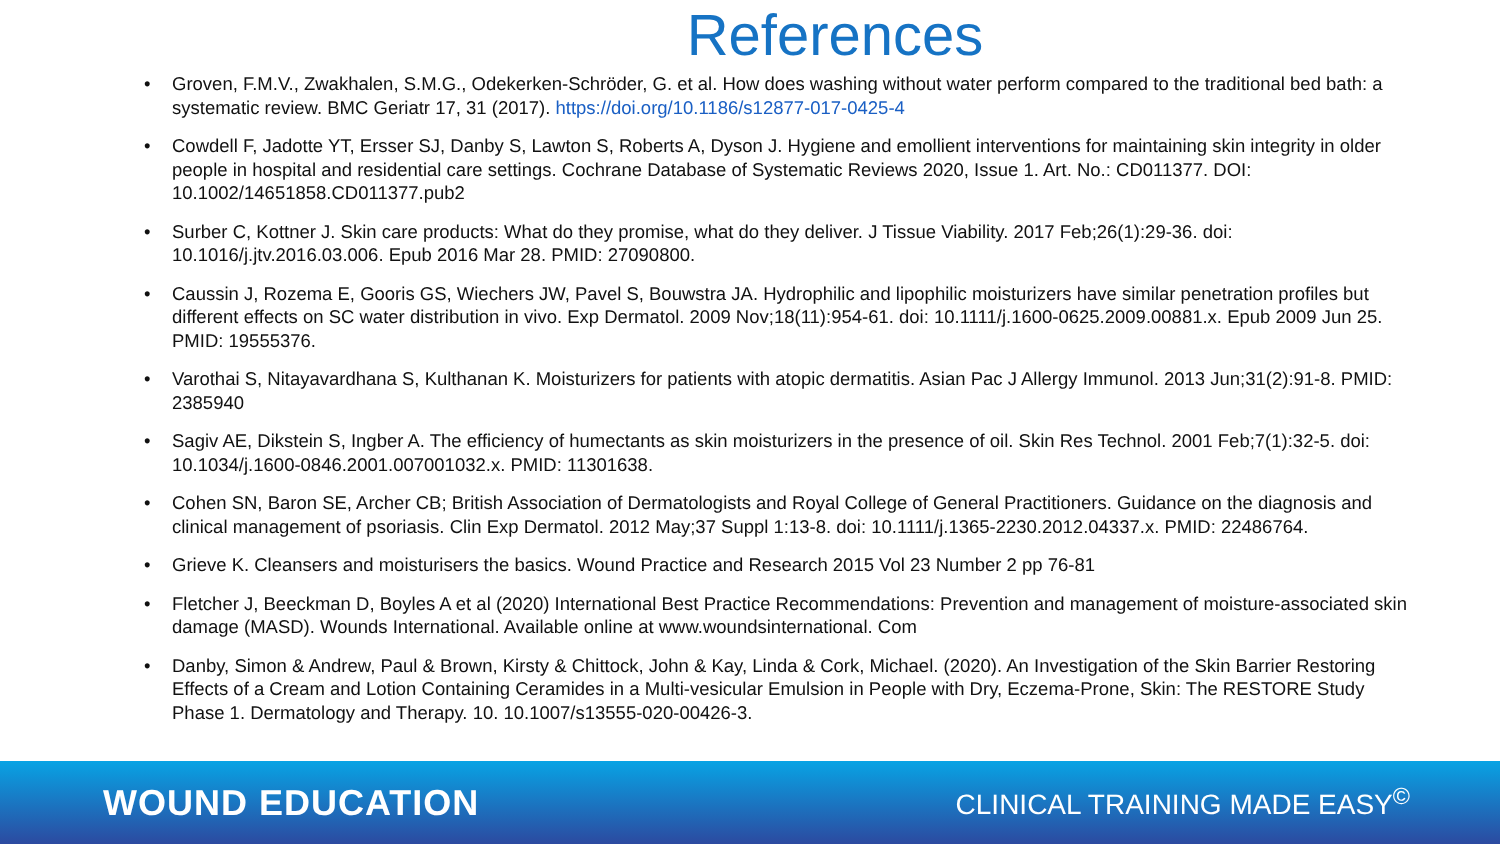References
• Groven, F.M.V., Zwakhalen, S.M.G., Odekerken-Schröder, G. et al. How does washing without water perform compared to the traditional bed bath: a systematic review. BMC Geriatr 17, 31 (2017). https://doi.org/10.1186/s12877-017-0425-4
• Cowdell F, Jadotte YT, Ersser SJ, Danby S, Lawton S, Roberts A, Dyson J. Hygiene and emollient interventions for maintaining skin integrity in older people in hospital and residential care settings. Cochrane Database of Systematic Reviews 2020, Issue 1. Art. No.: CD011377. DOI: 10.1002/14651858.CD011377.pub2
• Surber C, Kottner J. Skin care products: What do they promise, what do they deliver. J Tissue Viability. 2017 Feb;26(1):29-36. doi: 10.1016/j.jtv.2016.03.006. Epub 2016 Mar 28. PMID: 27090800.
• Caussin J, Rozema E, Gooris GS, Wiechers JW, Pavel S, Bouwstra JA. Hydrophilic and lipophilic moisturizers have similar penetration profiles but different effects on SC water distribution in vivo. Exp Dermatol. 2009 Nov;18(11):954-61. doi: 10.1111/j.1600-0625.2009.00881.x. Epub 2009 Jun 25. PMID: 19555376.
• Varothai S, Nitayavardhana S, Kulthanan K. Moisturizers for patients with atopic dermatitis. Asian Pac J Allergy Immunol. 2013 Jun;31(2):91-8. PMID: 2385940
• Sagiv AE, Dikstein S, Ingber A. The efficiency of humectants as skin moisturizers in the presence of oil. Skin Res Technol. 2001 Feb;7(1):32-5. doi: 10.1034/j.1600-0846.2001.007001032.x. PMID: 11301638.
• Cohen SN, Baron SE, Archer CB; British Association of Dermatologists and Royal College of General Practitioners. Guidance on the diagnosis and clinical management of psoriasis. Clin Exp Dermatol. 2012 May;37 Suppl 1:13-8. doi: 10.1111/j.1365-2230.2012.04337.x. PMID: 22486764.
• Grieve K. Cleansers and moisturisers the basics. Wound Practice and Research 2015 Vol 23 Number 2 pp 76-81
• Fletcher J, Beeckman D, Boyles A et al (2020) International Best Practice Recommendations: Prevention and management of moisture-associated skin damage (MASD). Wounds International. Available online at www.woundsinternational. Com
• Danby, Simon & Andrew, Paul & Brown, Kirsty & Chittock, John & Kay, Linda & Cork, Michael. (2020). An Investigation of the Skin Barrier Restoring Effects of a Cream and Lotion Containing Ceramides in a Multi-vesicular Emulsion in People with Dry, Eczema-Prone, Skin: The RESTORE Study Phase 1. Dermatology and Therapy. 10. 10.1007/s13555-020-00426-3.
WOUND EDUCATION
CLINICAL TRAINING MADE EASY<sup>©</sup>